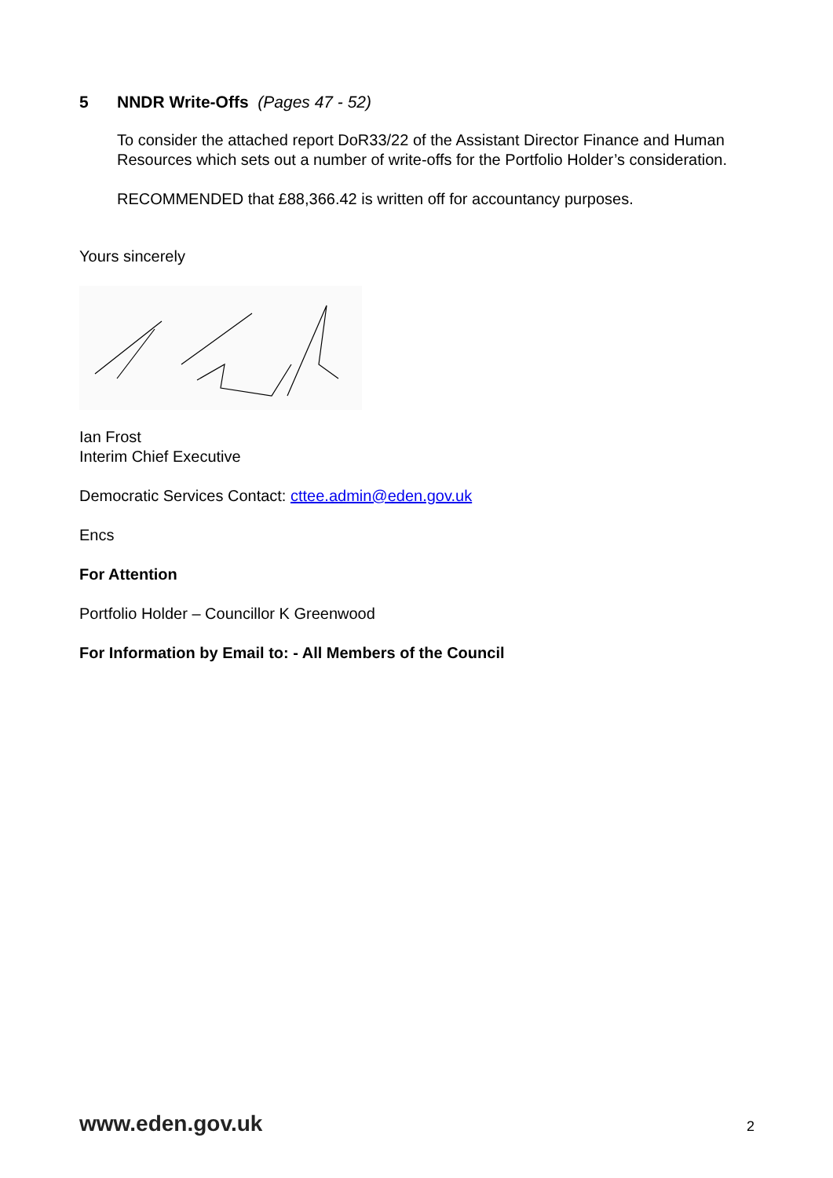5 NNDR Write-Offs (Pages 47 - 52)
To consider the attached report DoR33/22 of the Assistant Director Finance and Human Resources which sets out a number of write-offs for the Portfolio Holder’s consideration.
RECOMMENDED that £88,366.42 is written off for accountancy purposes.
Yours sincerely
Ian Frost
Interim Chief Executive
Democratic Services Contact: cttee.admin@eden.gov.uk
Encs
For Attention
Portfolio Holder – Councillor K Greenwood
For Information by Email to: - All Members of the Council
www.eden.gov.uk 2